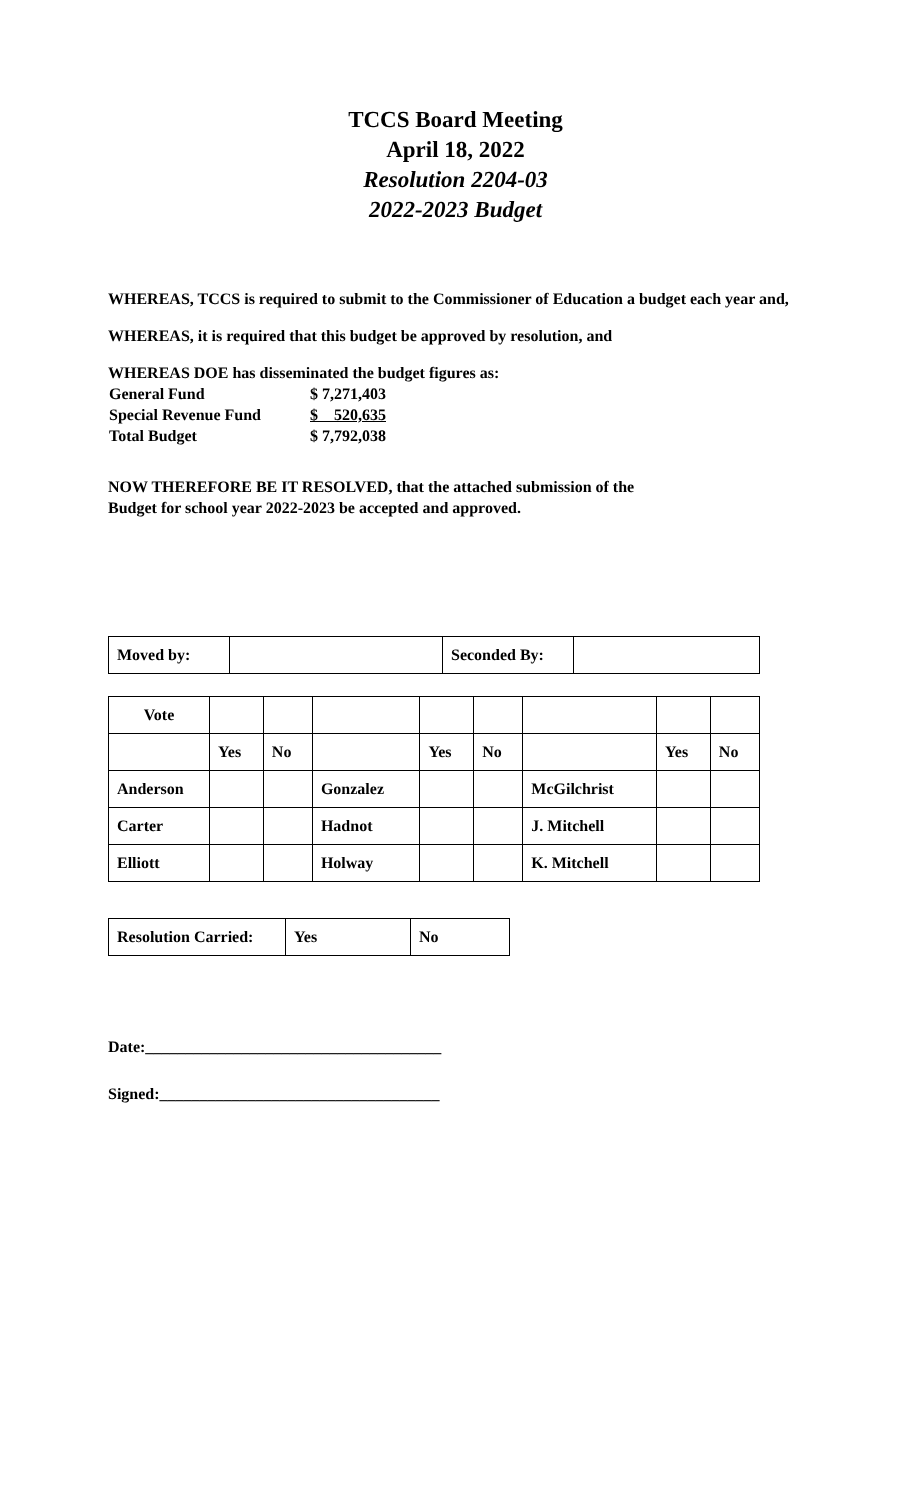TCCS Board Meeting
April 18, 2022
Resolution 2204-03
2022-2023 Budget
WHEREAS, TCCS is required to submit to the Commissioner of Education a budget each year and,
WHEREAS, it is required that this budget be approved by resolution, and
WHEREAS DOE has disseminated the budget figures as:
| General Fund | $ 7,271,403 |
| Special Revenue Fund | $ 520,635 |
| Total Budget | $ 7,792,038 |
NOW THEREFORE BE IT RESOLVED, that the attached submission of the
Budget for school year 2022-2023 be accepted and approved.
| Moved by: | | Seconded By: | |
| Vote | | | | | | | | |
| | Yes | No | | Yes | No | | Yes | No |
| Anderson | | | Gonzalez | | | McGilchrist | | |
| Carter | | | Hadnot | | | J. Mitchell | | |
| Elliott | | | Holway | | | K. Mitchell | | |
| Resolution Carried: | Yes | No |
Date:_____________________________________
Signed:___________________________________